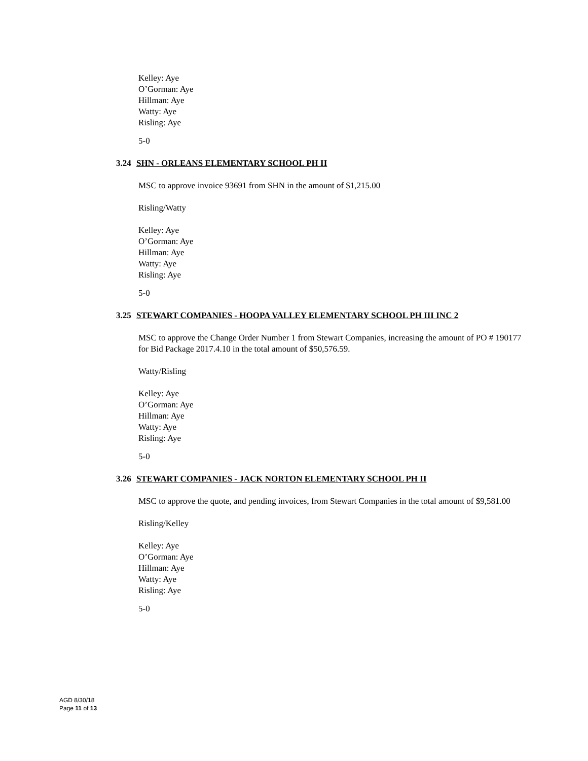Kelley: Aye
O’Gorman: Aye
Hillman: Aye
Watty: Aye
Risling: Aye
5-0
3.24 SHN - ORLEANS ELEMENTARY SCHOOL PH II
MSC to approve invoice 93691 from SHN in the amount of $1,215.00
Risling/Watty
Kelley: Aye
O’Gorman: Aye
Hillman: Aye
Watty: Aye
Risling: Aye
5-0
3.25 STEWART COMPANIES - HOOPA VALLEY ELEMENTARY SCHOOL PH III INC 2
MSC to approve the Change Order Number 1 from Stewart Companies, increasing the amount of PO # 190177 for Bid Package 2017.4.10 in the total amount of $50,576.59.
Watty/Risling
Kelley: Aye
O’Gorman: Aye
Hillman: Aye
Watty: Aye
Risling: Aye
5-0
3.26 STEWART COMPANIES - JACK NORTON ELEMENTARY SCHOOL PH II
MSC to approve the quote, and pending invoices, from Stewart Companies in the total amount of $9,581.00
Risling/Kelley
Kelley: Aye
O’Gorman: Aye
Hillman: Aye
Watty: Aye
Risling: Aye
5-0
AGD 8/30/18
Page 11 of 13